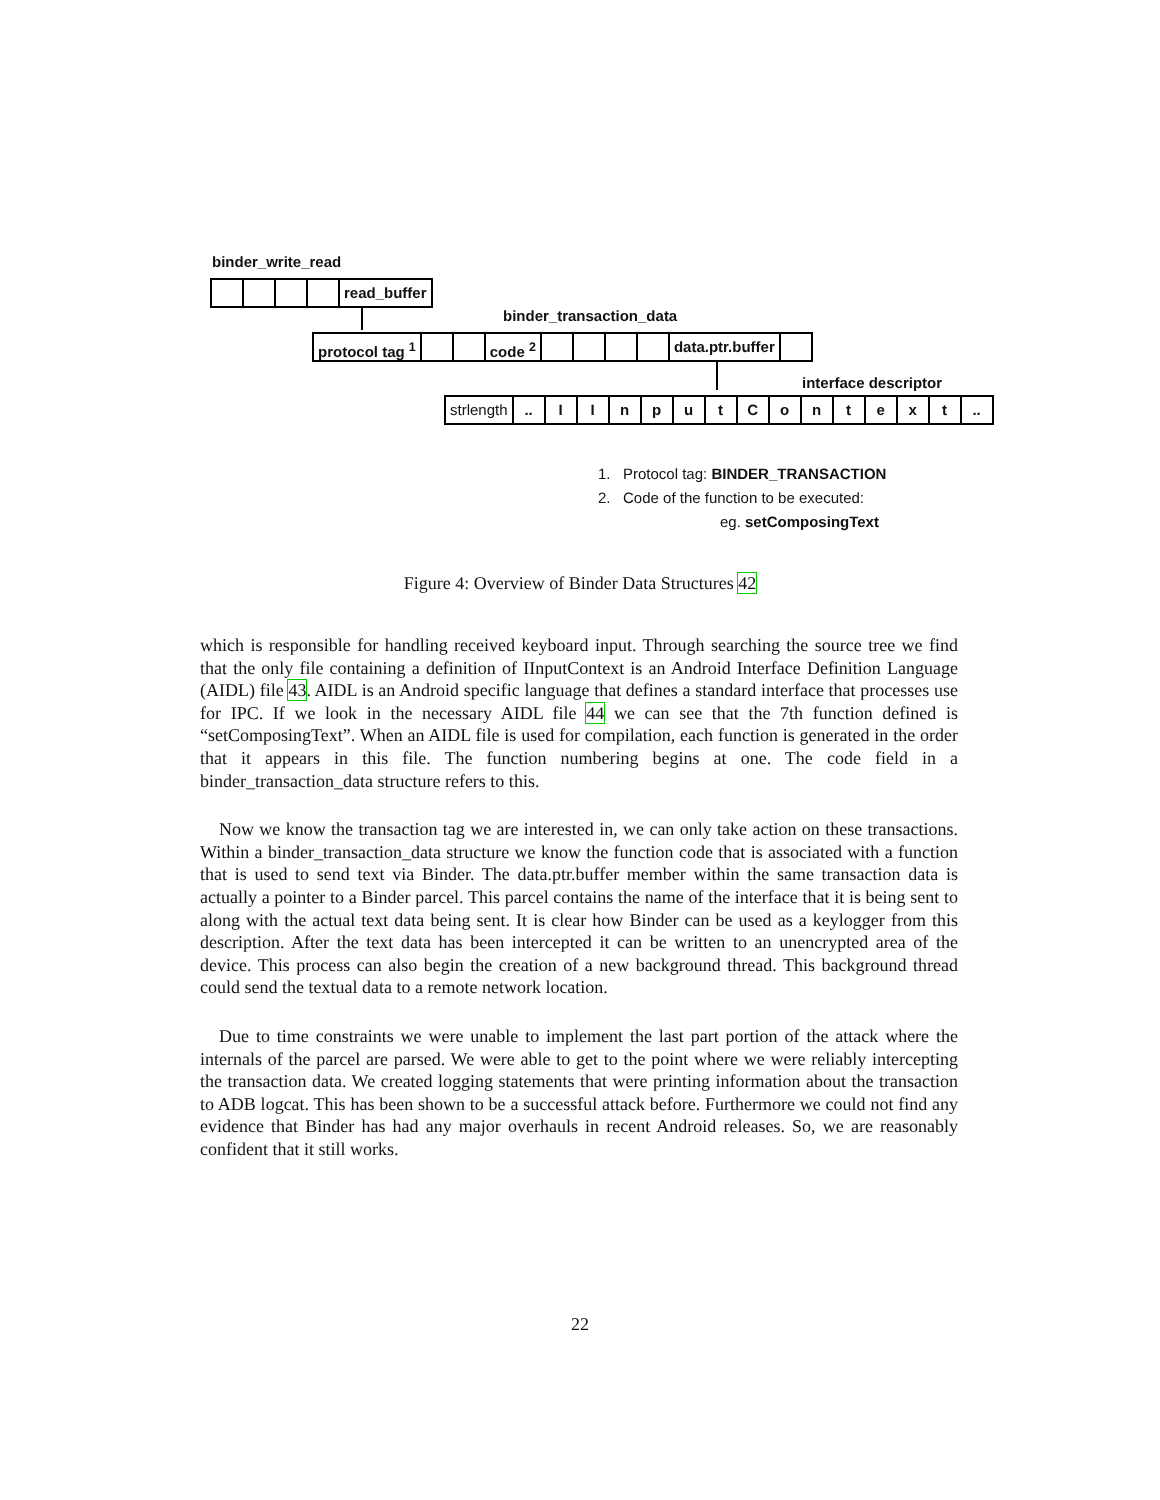binder_write_read
read_buffer
binder_transaction_data
protocol tag <sup>1</sup> code <sup>2</sup> data.ptr.buffer
interface descriptor
strlength .. I I n p u t C o n t e x t ..
1. Protocol tag: BINDER_TRANSACTION
2. Code of the function to be executed:
eg. setComposingText
Figure 4: Overview of Binder Data Structures 42
which is responsible for handling received keyboard input. Through searching the source tree we find that the only file containing a definition of IInputContext is an Android Interface Definition Language (AIDL) file 43. AIDL is an Android specific language that defines a standard interface that processes use for IPC. If we look in the necessary AIDL file 44 we can see that the 7th function defined is “setComposingText”. When an AIDL file is used for compilation, each function is generated in the order that it appears in this file. The function numbering begins at one. The code field in a binder_transaction_data structure refers to this.
Now we know the transaction tag we are interested in, we can only take action on these transactions. Within a binder_transaction_data structure we know the function code that is associated with a function that is used to send text via Binder. The data.ptr.buffer member within the same transaction data is actually a pointer to a Binder parcel. This parcel contains the name of the interface that it is being sent to along with the actual text data being sent. It is clear how Binder can be used as a keylogger from this description. After the text data has been intercepted it can be written to an unencrypted area of the device. This process can also begin the creation of a new background thread. This background thread could send the textual data to a remote network location.
Due to time constraints we were unable to implement the last part portion of the attack where the internals of the parcel are parsed. We were able to get to the point where we were reliably intercepting the transaction data. We created logging statements that were printing information about the transaction to ADB logcat. This has been shown to be a successful attack before. Furthermore we could not find any evidence that Binder has had any major overhauls in recent Android releases. So, we are reasonably confident that it still works.
22